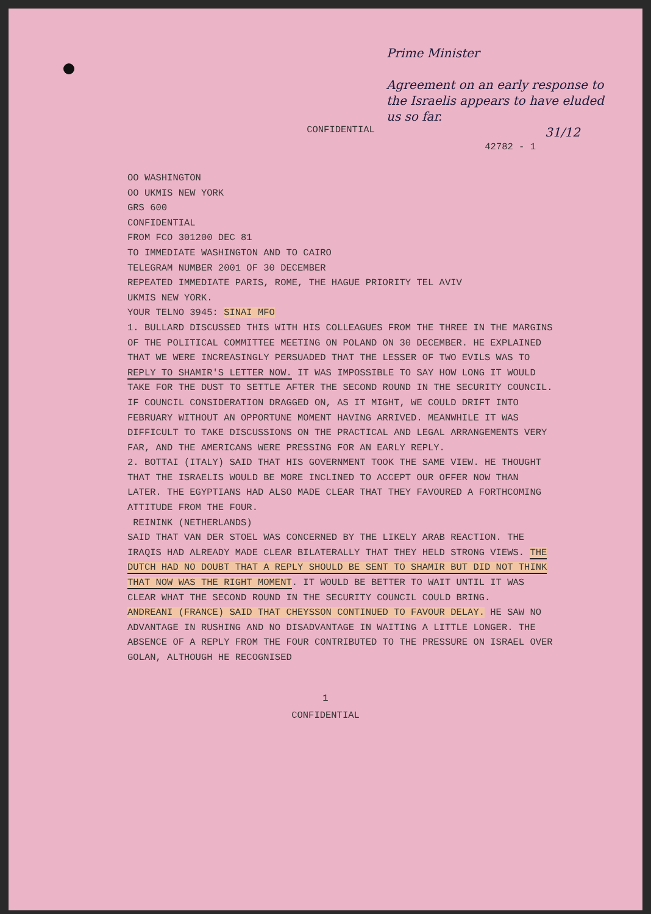Prime Minister
Agreement on an early response to the Israelis appears to have eluded us so far.
31/12
CONFIDENTIAL
42782 - 1
OO WASHINGTON
OO UKMIS NEW YORK
GRS 600
CONFIDENTIAL
FROM FCO 301200 DEC 81
TO IMMEDIATE WASHINGTON AND TO CAIRO
TELEGRAM NUMBER 2001 OF 30 DECEMBER
REPEATED IMMEDIATE PARIS, ROME, THE HAGUE PRIORITY TEL AVIV
UKMIS NEW YORK.
YOUR TELNO 3945: SINAI MFO
1. BULLARD DISCUSSED THIS WITH HIS COLLEAGUES FROM THE THREE IN THE MARGINS OF THE POLITICAL COMMITTEE MEETING ON POLAND ON 30 DECEMBER. HE EXPLAINED THAT WE WERE INCREASINGLY PERSUADED THAT THE LESSER OF TWO EVILS WAS TO REPLY TO SHAMIR'S LETTER NOW. IT WAS IMPOSSIBLE TO SAY HOW LONG IT WOULD TAKE FOR THE DUST TO SETTLE AFTER THE SECOND ROUND IN THE SECURITY COUNCIL. IF COUNCIL CONSIDERATION DRAGGED ON, AS IT MIGHT, WE COULD DRIFT INTO FEBRUARY WITHOUT AN OPPORTUNE MOMENT HAVING ARRIVED. MEANWHILE IT WAS DIFFICULT TO TAKE DISCUSSIONS ON THE PRACTICAL AND LEGAL ARRANGEMENTS VERY FAR, AND THE AMERICANS WERE PRESSING FOR AN EARLY REPLY.
2. BOTTAI (ITALY) SAID THAT HIS GOVERNMENT TOOK THE SAME VIEW. HE THOUGHT THAT THE ISRAELIS WOULD BE MORE INCLINED TO ACCEPT OUR OFFER NOW THAN LATER. THE EGYPTIANS HAD ALSO MADE CLEAR THAT THEY FAVOURED A FORTHCOMING ATTITUDE FROM THE FOUR.
REININK (NETHERLANDS)
SAID THAT VAN DER STOEL WAS CONCERNED BY THE LIKELY ARAB REACTION. THE IRAQIS HAD ALREADY MADE CLEAR BILATERALLY THAT THEY HELD STRONG VIEWS. THE DUTCH HAD NO DOUBT THAT A REPLY SHOULD BE SENT TO SHAMIR BUT DID NOT THINK THAT NOW WAS THE RIGHT MOMENT. IT WOULD BE BETTER TO WAIT UNTIL IT WAS CLEAR WHAT THE SECOND ROUND IN THE SECURITY COUNCIL COULD BRING.
ANDREANI (FRANCE) SAID THAT CHEYSSON CONTINUED TO FAVOUR DELAY. HE SAW NO ADVANTAGE IN RUSHING AND NO DISADVANTAGE IN WAITING A LITTLE LONGER. THE ABSENCE OF A REPLY FROM THE FOUR CONTRIBUTED TO THE PRESSURE ON ISRAEL OVER GOLAN, ALTHOUGH HE RECOGNISED
1
CONFIDENTIAL